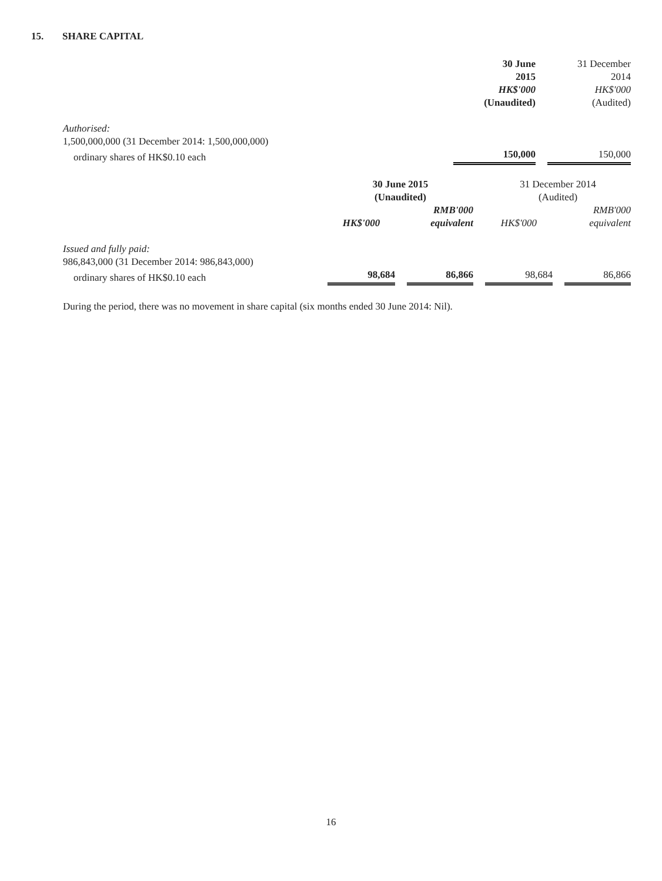15. SHARE CAPITAL
| | 30 June 2015 HK$'000 (Unaudited) | | 31 December 2014 HK$'000 (Audited) |
| Authorised: | | | |
| 1,500,000,000 (31 December 2014: 1,500,000,000) | | | |
| ordinary shares of HK$0.10 each | 150,000 | | 150,000 |
| | 30 June 2015 (Unaudited) | | | | 31 December 2014 (Audited) | | |
| | HK$'000 | | RMB'000 equivalent | | HK$'000 | | RMB'000 equivalent |
| Issued and fully paid: | | | | | | | |
| 986,843,000 (31 December 2014: 986,843,000) | | | | | | | |
| ordinary shares of HK$0.10 each | 98,684 | | 86,866 | | 98,684 | | 86,866 |
During the period, there was no movement in share capital (six months ended 30 June 2014: Nil).
16